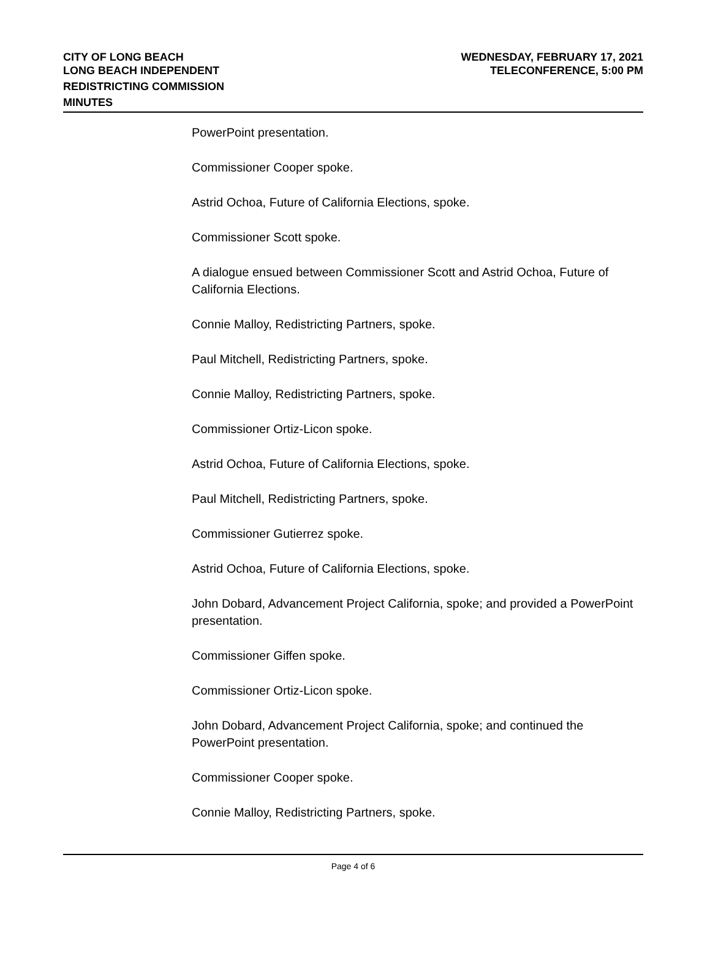CITY OF LONG BEACH
LONG BEACH INDEPENDENT
REDISTRICTING COMMISSION
MINUTES
WEDNESDAY, FEBRUARY 17, 2021
TELECONFERENCE, 5:00 PM
PowerPoint presentation.
Commissioner Cooper spoke.
Astrid Ochoa, Future of California Elections, spoke.
Commissioner Scott spoke.
A dialogue ensued between Commissioner Scott and Astrid Ochoa, Future of California Elections.
Connie Malloy, Redistricting Partners, spoke.
Paul Mitchell, Redistricting Partners, spoke.
Connie Malloy, Redistricting Partners, spoke.
Commissioner Ortiz-Licon spoke.
Astrid Ochoa, Future of California Elections, spoke.
Paul Mitchell, Redistricting Partners, spoke.
Commissioner Gutierrez spoke.
Astrid Ochoa, Future of California Elections, spoke.
John Dobard, Advancement Project California, spoke; and provided a PowerPoint presentation.
Commissioner Giffen spoke.
Commissioner Ortiz-Licon spoke.
John Dobard, Advancement Project California, spoke; and continued the PowerPoint presentation.
Commissioner Cooper spoke.
Connie Malloy, Redistricting Partners, spoke.
Page 4 of 6